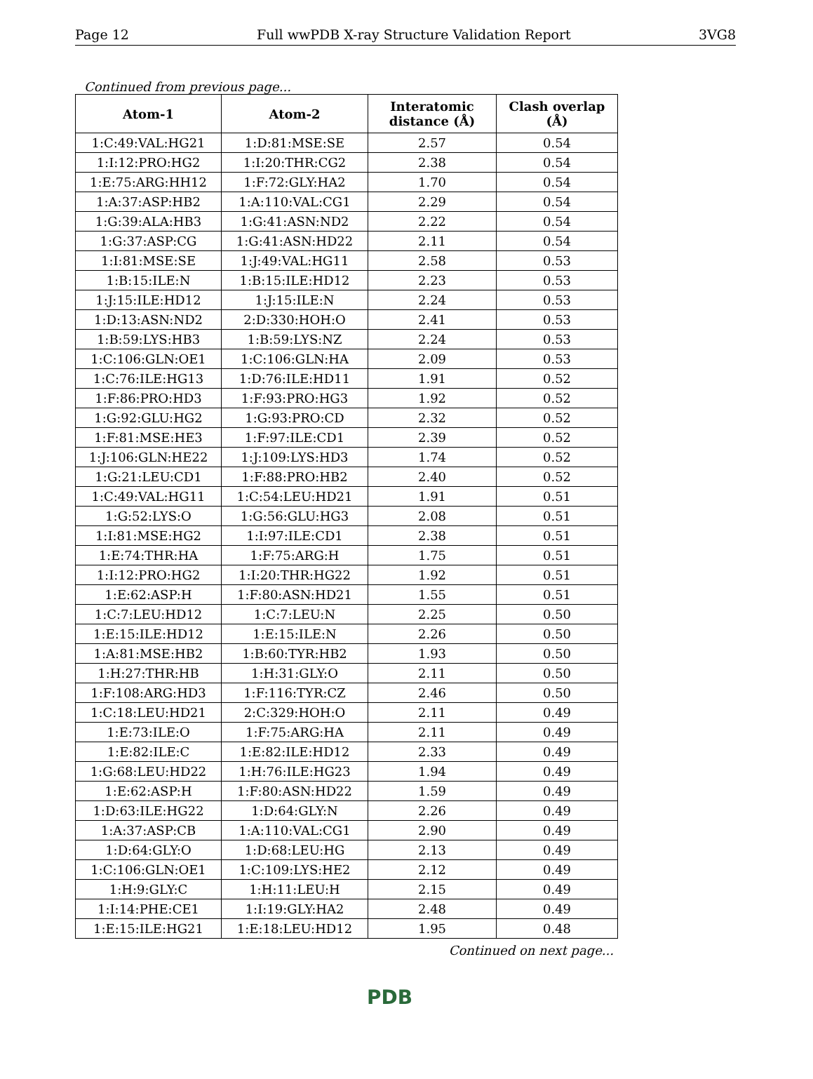Page 12 Full wwPDB X-ray Structure Validation Report 3VG8
Continued from previous page...
| Atom-1 | Atom-2 | Interatomic distance (Å) | Clash overlap (Å) |
| --- | --- | --- | --- |
| 1:C:49:VAL:HG21 | 1:D:81:MSE:SE | 2.57 | 0.54 |
| 1:I:12:PRO:HG2 | 1:I:20:THR:CG2 | 2.38 | 0.54 |
| 1:E:75:ARG:HH12 | 1:F:72:GLY:HA2 | 1.70 | 0.54 |
| 1:A:37:ASP:HB2 | 1:A:110:VAL:CG1 | 2.29 | 0.54 |
| 1:G:39:ALA:HB3 | 1:G:41:ASN:ND2 | 2.22 | 0.54 |
| 1:G:37:ASP:CG | 1:G:41:ASN:HD22 | 2.11 | 0.54 |
| 1:I:81:MSE:SE | 1:J:49:VAL:HG11 | 2.58 | 0.53 |
| 1:B:15:ILE:N | 1:B:15:ILE:HD12 | 2.23 | 0.53 |
| 1:J:15:ILE:HD12 | 1:J:15:ILE:N | 2.24 | 0.53 |
| 1:D:13:ASN:ND2 | 2:D:330:HOH:O | 2.41 | 0.53 |
| 1:B:59:LYS:HB3 | 1:B:59:LYS:NZ | 2.24 | 0.53 |
| 1:C:106:GLN:OE1 | 1:C:106:GLN:HA | 2.09 | 0.53 |
| 1:C:76:ILE:HG13 | 1:D:76:ILE:HD11 | 1.91 | 0.52 |
| 1:F:86:PRO:HD3 | 1:F:93:PRO:HG3 | 1.92 | 0.52 |
| 1:G:92:GLU:HG2 | 1:G:93:PRO:CD | 2.32 | 0.52 |
| 1:F:81:MSE:HE3 | 1:F:97:ILE:CD1 | 2.39 | 0.52 |
| 1:J:106:GLN:HE22 | 1:J:109:LYS:HD3 | 1.74 | 0.52 |
| 1:G:21:LEU:CD1 | 1:F:88:PRO:HB2 | 2.40 | 0.52 |
| 1:C:49:VAL:HG11 | 1:C:54:LEU:HD21 | 1.91 | 0.51 |
| 1:G:52:LYS:O | 1:G:56:GLU:HG3 | 2.08 | 0.51 |
| 1:I:81:MSE:HG2 | 1:I:97:ILE:CD1 | 2.38 | 0.51 |
| 1:E:74:THR:HA | 1:F:75:ARG:H | 1.75 | 0.51 |
| 1:I:12:PRO:HG2 | 1:I:20:THR:HG22 | 1.92 | 0.51 |
| 1:E:62:ASP:H | 1:F:80:ASN:HD21 | 1.55 | 0.51 |
| 1:C:7:LEU:HD12 | 1:C:7:LEU:N | 2.25 | 0.50 |
| 1:E:15:ILE:HD12 | 1:E:15:ILE:N | 2.26 | 0.50 |
| 1:A:81:MSE:HB2 | 1:B:60:TYR:HB2 | 1.93 | 0.50 |
| 1:H:27:THR:HB | 1:H:31:GLY:O | 2.11 | 0.50 |
| 1:F:108:ARG:HD3 | 1:F:116:TYR:CZ | 2.46 | 0.50 |
| 1:C:18:LEU:HD21 | 2:C:329:HOH:O | 2.11 | 0.49 |
| 1:E:73:ILE:O | 1:F:75:ARG:HA | 2.11 | 0.49 |
| 1:E:82:ILE:C | 1:E:82:ILE:HD12 | 2.33 | 0.49 |
| 1:G:68:LEU:HD22 | 1:H:76:ILE:HG23 | 1.94 | 0.49 |
| 1:E:62:ASP:H | 1:F:80:ASN:HD22 | 1.59 | 0.49 |
| 1:D:63:ILE:HG22 | 1:D:64:GLY:N | 2.26 | 0.49 |
| 1:A:37:ASP:CB | 1:A:110:VAL:CG1 | 2.90 | 0.49 |
| 1:D:64:GLY:O | 1:D:68:LEU:HG | 2.13 | 0.49 |
| 1:C:106:GLN:OE1 | 1:C:109:LYS:HE2 | 2.12 | 0.49 |
| 1:H:9:GLY:C | 1:H:11:LEU:H | 2.15 | 0.49 |
| 1:I:14:PHE:CE1 | 1:I:19:GLY:HA2 | 2.48 | 0.49 |
| 1:E:15:ILE:HG21 | 1:E:18:LEU:HD12 | 1.95 | 0.48 |
Continued on next page...
PDB